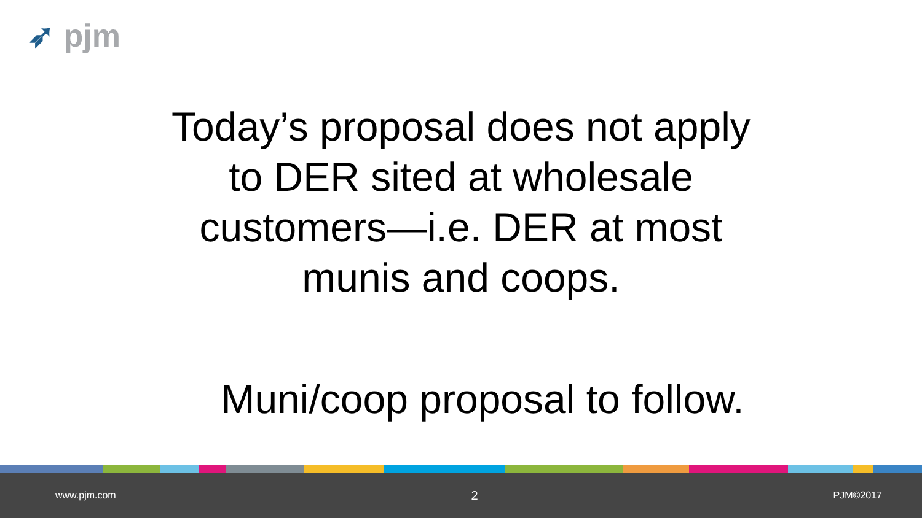➶ pjm
Today’s proposal does not apply to DER sited at wholesale customers—i.e. DER at most munis and coops.
Muni/coop proposal to follow.
www.pjm.com 2 PJM©2017